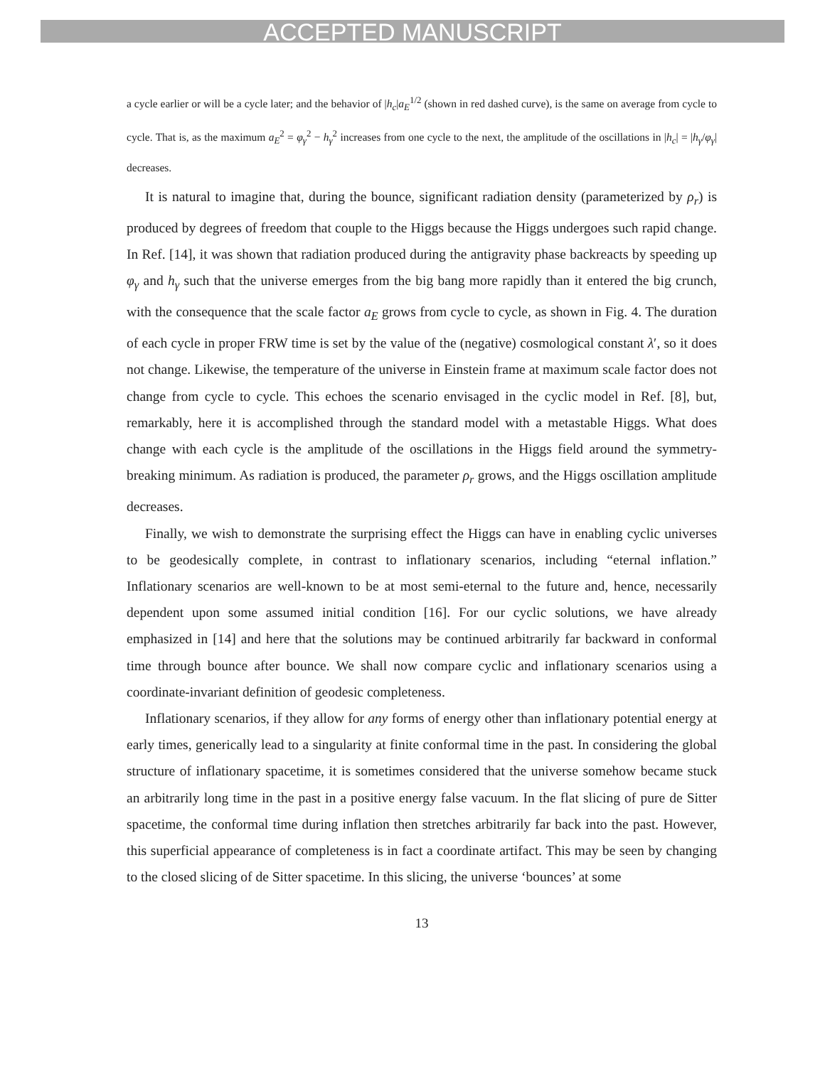ACCEPTED MANUSCRIPT
a cycle earlier or will be a cycle later; and the behavior of |h<sub>c</sub>|a<sub>E</sub><sup>1/2</sup> (shown in red dashed curve), is the same on average from cycle to cycle. That is, as the maximum a<sub>E</sub><sup>2</sup> = φ<sub>γ</sub><sup>2</sup> − h<sub>γ</sub><sup>2</sup> increases from one cycle to the next, the amplitude of the oscillations in |h<sub>c</sub>| = |h<sub>γ</sub>/φ<sub>γ</sub>| decreases.
It is natural to imagine that, during the bounce, significant radiation density (parameterized by ρ<sub>r</sub>) is produced by degrees of freedom that couple to the Higgs because the Higgs undergoes such rapid change. In Ref. [14], it was shown that radiation produced during the antigravity phase backreacts by speeding up φ<sub>γ</sub> and h<sub>γ</sub> such that the universe emerges from the big bang more rapidly than it entered the big crunch, with the consequence that the scale factor a<sub>E</sub> grows from cycle to cycle, as shown in Fig. 4. The duration of each cycle in proper FRW time is set by the value of the (negative) cosmological constant λ′, so it does not change. Likewise, the temperature of the universe in Einstein frame at maximum scale factor does not change from cycle to cycle. This echoes the scenario envisaged in the cyclic model in Ref. [8], but, remarkably, here it is accomplished through the standard model with a metastable Higgs. What does change with each cycle is the amplitude of the oscillations in the Higgs field around the symmetry-breaking minimum. As radiation is produced, the parameter ρ<sub>r</sub> grows, and the Higgs oscillation amplitude decreases.
Finally, we wish to demonstrate the surprising effect the Higgs can have in enabling cyclic universes to be geodesically complete, in contrast to inflationary scenarios, including “eternal inflation.” Inflationary scenarios are well-known to be at most semi-eternal to the future and, hence, necessarily dependent upon some assumed initial condition [16]. For our cyclic solutions, we have already emphasized in [14] and here that the solutions may be continued arbitrarily far backward in conformal time through bounce after bounce. We shall now compare cyclic and inflationary scenarios using a coordinate-invariant definition of geodesic completeness.
Inflationary scenarios, if they allow for any forms of energy other than inflationary potential energy at early times, generically lead to a singularity at finite conformal time in the past. In considering the global structure of inflationary spacetime, it is sometimes considered that the universe somehow became stuck an arbitrarily long time in the past in a positive energy false vacuum. In the flat slicing of pure de Sitter spacetime, the conformal time during inflation then stretches arbitrarily far back into the past. However, this superficial appearance of completeness is in fact a coordinate artifact. This may be seen by changing to the closed slicing of de Sitter spacetime. In this slicing, the universe ‘bounces’ at some
13